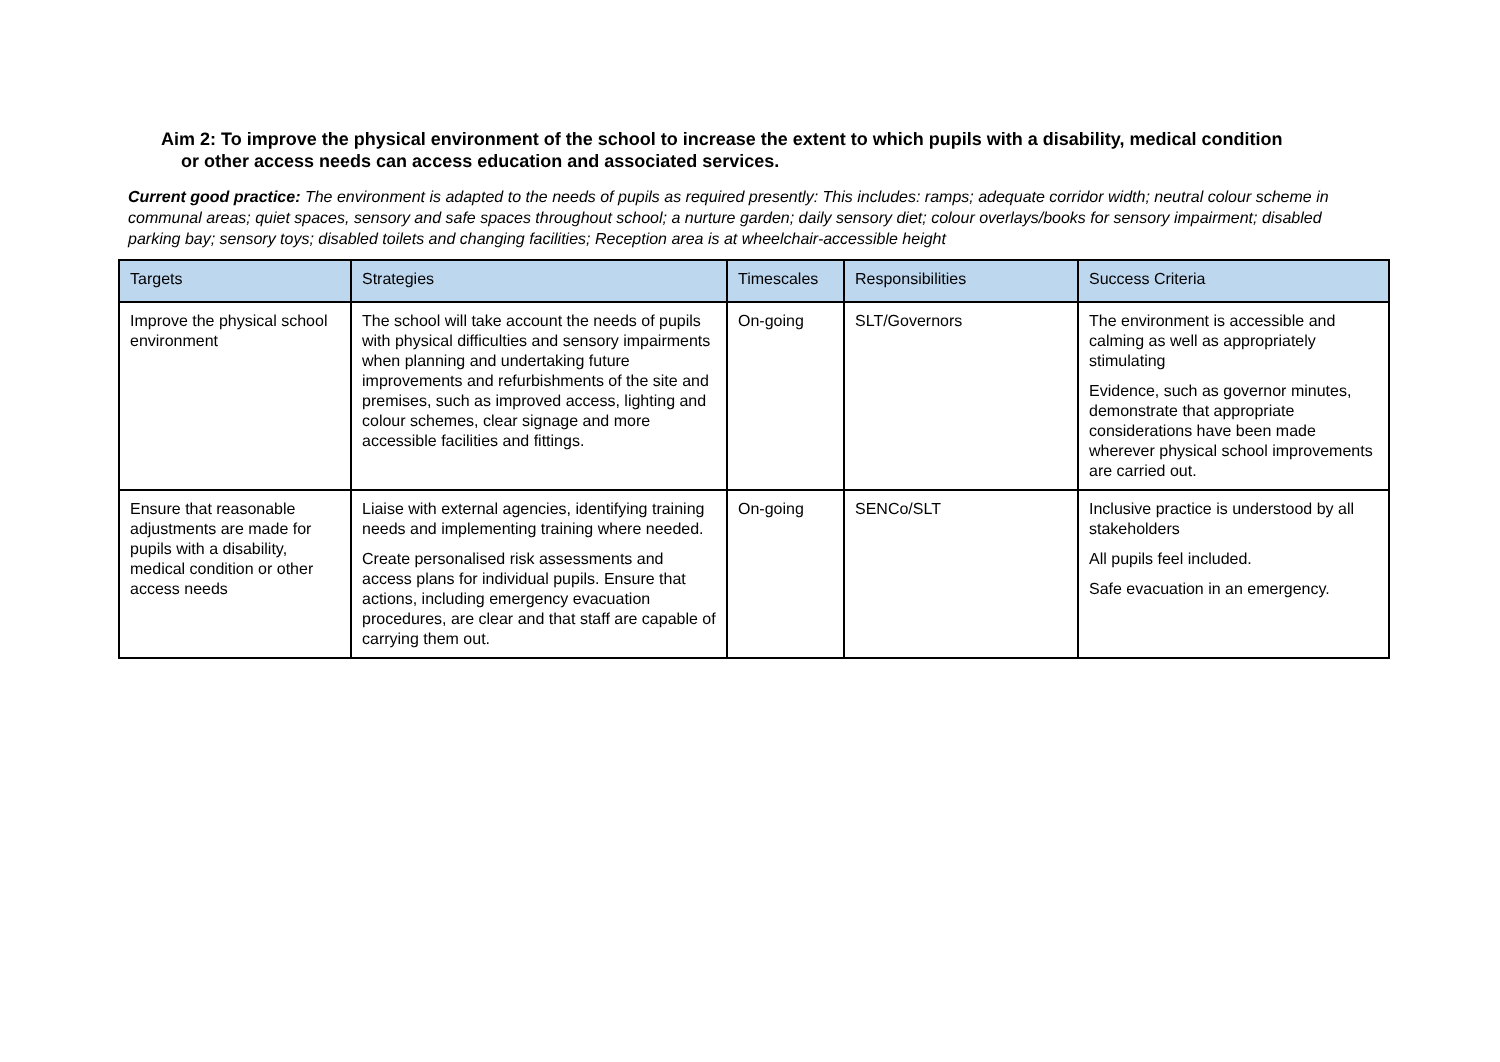Aim 2: To improve the physical environment of the school to increase the extent to which pupils with a disability, medical condition or other access needs can access education and associated services.
Current good practice: The environment is adapted to the needs of pupils as required presently: This includes: ramps; adequate corridor width; neutral colour scheme in communal areas; quiet spaces, sensory and safe spaces throughout school; a nurture garden; daily sensory diet; colour overlays/books for sensory impairment; disabled parking bay; sensory toys; disabled toilets and changing facilities; Reception area is at wheelchair-accessible height
| Targets | Strategies | Timescales | Responsibilities | Success Criteria |
| --- | --- | --- | --- | --- |
| Improve the physical school environment | The school will take account the needs of pupils with physical difficulties and sensory impairments when planning and undertaking future improvements and refurbishments of the site and premises, such as improved access, lighting and colour schemes, clear signage and more accessible facilities and fittings. | On-going | SLT/Governors | The environment is accessible and calming as well as appropriately stimulating Evidence, such as governor minutes, demonstrate that appropriate considerations have been made wherever physical school improvements are carried out. |
| Ensure that reasonable adjustments are made for pupils with a disability, medical condition or other access needs | Liaise with external agencies, identifying training needs and implementing training where needed. Create personalised risk assessments and access plans for individual pupils. Ensure that actions, including emergency evacuation procedures, are clear and that staff are capable of carrying them out. | On-going | SENCo/SLT | Inclusive practice is understood by all stakeholders All pupils feel included. Safe evacuation in an emergency. |